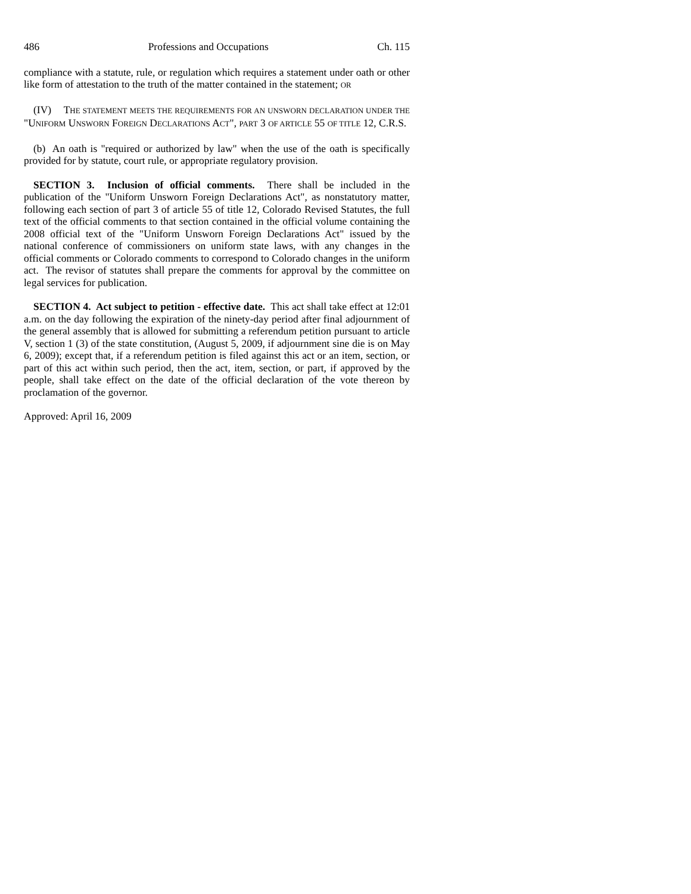486 Professions and Occupations Ch. 115
compliance with a statute, rule, or regulation which requires a statement under oath or other like form of attestation to the truth of the matter contained in the statement; OR
(IV) THE STATEMENT MEETS THE REQUIREMENTS FOR AN UNSWORN DECLARATION UNDER THE "UNIFORM UNSWORN FOREIGN DECLARATIONS ACT", PART 3 OF ARTICLE 55 OF TITLE 12, C.R.S.
(b) An oath is "required or authorized by law" when the use of the oath is specifically provided for by statute, court rule, or appropriate regulatory provision.
SECTION 3. Inclusion of official comments. There shall be included in the publication of the "Uniform Unsworn Foreign Declarations Act", as nonstatutory matter, following each section of part 3 of article 55 of title 12, Colorado Revised Statutes, the full text of the official comments to that section contained in the official volume containing the 2008 official text of the "Uniform Unsworn Foreign Declarations Act" issued by the national conference of commissioners on uniform state laws, with any changes in the official comments or Colorado comments to correspond to Colorado changes in the uniform act. The revisor of statutes shall prepare the comments for approval by the committee on legal services for publication.
SECTION 4. Act subject to petition - effective date. This act shall take effect at 12:01 a.m. on the day following the expiration of the ninety-day period after final adjournment of the general assembly that is allowed for submitting a referendum petition pursuant to article V, section 1 (3) of the state constitution, (August 5, 2009, if adjournment sine die is on May 6, 2009); except that, if a referendum petition is filed against this act or an item, section, or part of this act within such period, then the act, item, section, or part, if approved by the people, shall take effect on the date of the official declaration of the vote thereon by proclamation of the governor.
Approved: April 16, 2009